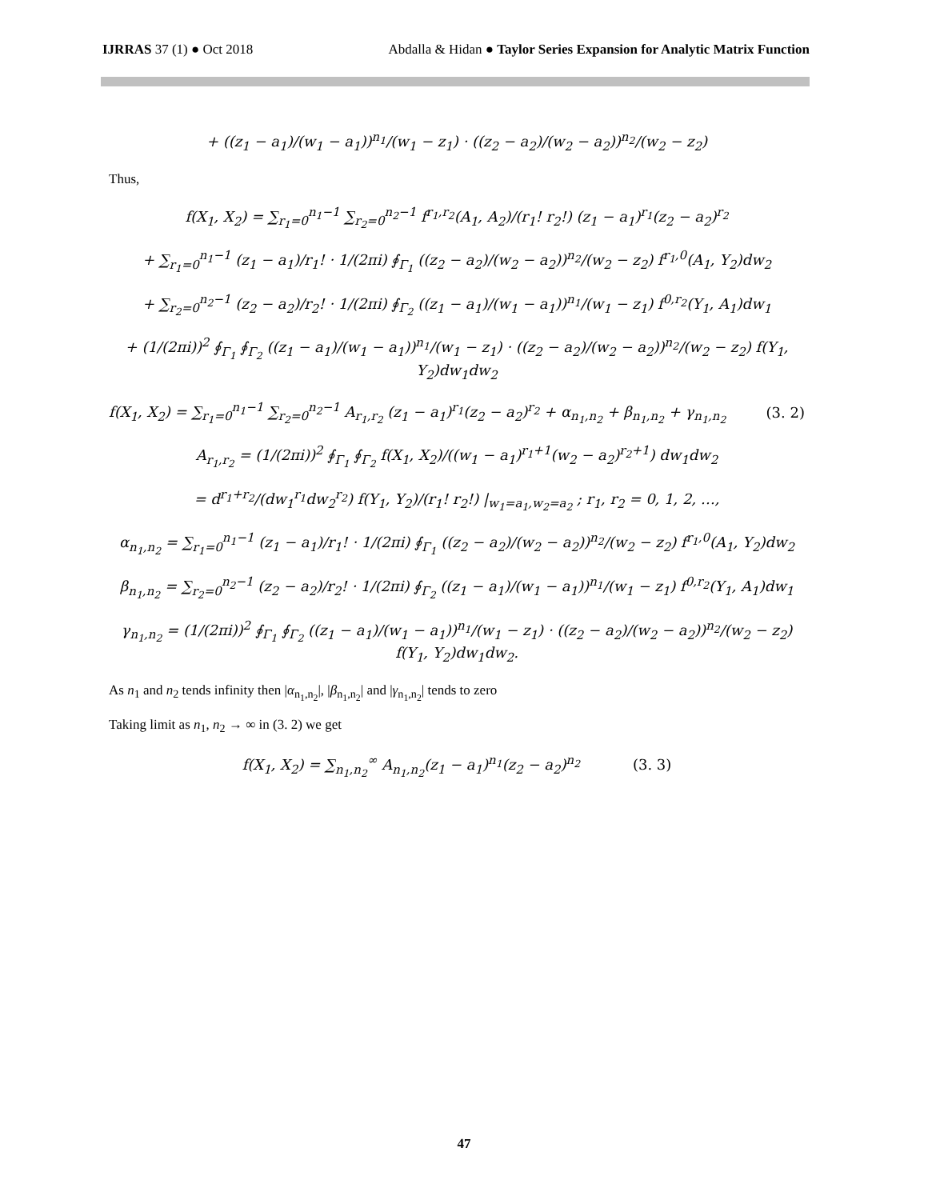IJRRAS 37 (1) ● Oct 2018 Abdalla & Hidan ● Taylor Series Expansion for Analytic Matrix Function
+ ((z<sub>1</sub> − a<sub>1</sub>)/(w<sub>1</sub> − a<sub>1</sub>))<sup>n<sub>1</sub></sup>/(w<sub>1</sub> − z<sub>1</sub>) · ((z<sub>2</sub> − a<sub>2</sub>)/(w<sub>2</sub> − a<sub>2</sub>))<sup>n<sub>2</sub></sup>/(w<sub>2</sub> − z<sub>2</sub>)
Thus,
f(X<sub>1</sub>, X<sub>2</sub>) = ∑<sub>r<sub>1</sub>=0</sub><sup>n<sub>1</sub>−1</sup> ∑<sub>r<sub>2</sub>=0</sub><sup>n<sub>2</sub>−1</sup> f<sup>r<sub>1</sub>,r<sub>2</sub></sup>(A<sub>1</sub>, A<sub>2</sub>)/(r<sub>1</sub>! r<sub>2</sub>!) (z<sub>1</sub> − a<sub>1</sub>)<sup>r<sub>1</sub></sup>(z<sub>2</sub> − a<sub>2</sub>)<sup>r<sub>2</sub></sup>
+ ∑<sub>r<sub>1</sub>=0</sub><sup>n<sub>1</sub>−1</sup> (z<sub>1</sub> − a<sub>1</sub>)/r<sub>1</sub>! · 1/(2πi) ∮<sub>Γ<sub>1</sub></sub> ((z<sub>2</sub> − a<sub>2</sub>)/(w<sub>2</sub> − a<sub>2</sub>))<sup>n<sub>2</sub></sup>/(w<sub>2</sub> − z<sub>2</sub>) f<sup>r<sub>1</sub>,0</sup>(A<sub>1</sub>, Y<sub>2</sub>)dw<sub>2</sub>
+ ∑<sub>r<sub>2</sub>=0</sub><sup>n<sub>2</sub>−1</sup> (z<sub>2</sub> − a<sub>2</sub>)/r<sub>2</sub>! · 1/(2πi) ∮<sub>Γ<sub>2</sub></sub> ((z<sub>1</sub> − a<sub>1</sub>)/(w<sub>1</sub> − a<sub>1</sub>))<sup>n<sub>1</sub></sup>/(w<sub>1</sub> − z<sub>1</sub>) f<sup>0,r<sub>2</sub></sup>(Y<sub>1</sub>, A<sub>1</sub>)dw<sub>1</sub>
+ (1/(2πi))<sup>2</sup> ∮<sub>Γ<sub>1</sub></sub> ∮<sub>Γ<sub>2</sub></sub> ((z<sub>1</sub> − a<sub>1</sub>)/(w<sub>1</sub> − a<sub>1</sub>))<sup>n<sub>1</sub></sup>/(w<sub>1</sub> − z<sub>1</sub>) · ((z<sub>2</sub> − a<sub>2</sub>)/(w<sub>2</sub> − a<sub>2</sub>))<sup>n<sub>2</sub></sup>/(w<sub>2</sub> − z<sub>2</sub>) f(Y<sub>1</sub>, Y<sub>2</sub>)dw<sub>1</sub>dw<sub>2</sub>
f(X<sub>1</sub>, X<sub>2</sub>) = ∑<sub>r<sub>1</sub>=0</sub><sup>n<sub>1</sub>−1</sup> ∑<sub>r<sub>2</sub>=0</sub><sup>n<sub>2</sub>−1</sup> A<sub>r<sub>1</sub>,r<sub>2</sub></sub> (z<sub>1</sub> − a<sub>1</sub>)<sup>r<sub>1</sub></sup>(z<sub>2</sub> − a<sub>2</sub>)<sup>r<sub>2</sub></sup> + α<sub>n<sub>1</sub>,n<sub>2</sub></sub> + β<sub>n<sub>1</sub>,n<sub>2</sub></sub> + γ<sub>n<sub>1</sub>,n<sub>2</sub></sub> (3. 2)
A<sub>r<sub>1</sub>,r<sub>2</sub></sub> = (1/(2πi))<sup>2</sup> ∮<sub>Γ<sub>1</sub></sub> ∮<sub>Γ<sub>2</sub></sub> f(X<sub>1</sub>, X<sub>2</sub>)/((w<sub>1</sub> − a<sub>1</sub>)<sup>r<sub>1</sub>+1</sup>(w<sub>2</sub> − a<sub>2</sub>)<sup>r<sub>2</sub>+1</sup>) dw<sub>1</sub>dw<sub>2</sub>
= d<sup>r<sub>1</sub>+r<sub>2</sub></sup>/(dw<sub>1</sub><sup>r<sub>1</sub></sup>dw<sub>2</sub><sup>r<sub>2</sub></sup>) f(Y<sub>1</sub>, Y<sub>2</sub>)/(r<sub>1</sub>! r<sub>2</sub>!) |<sub>w<sub>1</sub>=a<sub>1</sub>,w<sub>2</sub>=a<sub>2</sub></sub> ; r<sub>1</sub>, r<sub>2</sub> = 0, 1, 2, …,
α<sub>n<sub>1</sub>,n<sub>2</sub></sub> = ∑<sub>r<sub>1</sub>=0</sub><sup>n<sub>1</sub>−1</sup> (z<sub>1</sub> − a<sub>1</sub>)/r<sub>1</sub>! · 1/(2πi) ∮<sub>Γ<sub>1</sub></sub> ((z<sub>2</sub> − a<sub>2</sub>)/(w<sub>2</sub> − a<sub>2</sub>))<sup>n<sub>2</sub></sup>/(w<sub>2</sub> − z<sub>2</sub>) f<sup>r<sub>1</sub>,0</sup>(A<sub>1</sub>, Y<sub>2</sub>)dw<sub>2</sub>
β<sub>n<sub>1</sub>,n<sub>2</sub></sub> = ∑<sub>r<sub>2</sub>=0</sub><sup>n<sub>2</sub>−1</sup> (z<sub>2</sub> − a<sub>2</sub>)/r<sub>2</sub>! · 1/(2πi) ∮<sub>Γ<sub>2</sub></sub> ((z<sub>1</sub> − a<sub>1</sub>)/(w<sub>1</sub> − a<sub>1</sub>))<sup>n<sub>1</sub></sup>/(w<sub>1</sub> − z<sub>1</sub>) f<sup>0,r<sub>2</sub></sup>(Y<sub>1</sub>, A<sub>1</sub>)dw<sub>1</sub>
γ<sub>n<sub>1</sub>,n<sub>2</sub></sub> = (1/(2πi))<sup>2</sup> ∮<sub>Γ<sub>1</sub></sub> ∮<sub>Γ<sub>2</sub></sub> ((z<sub>1</sub> − a<sub>1</sub>)/(w<sub>1</sub> − a<sub>1</sub>))<sup>n<sub>1</sub></sup>/(w<sub>1</sub> − z<sub>1</sub>) · ((z<sub>2</sub> − a<sub>2</sub>)/(w<sub>2</sub> − a<sub>2</sub>))<sup>n<sub>2</sub></sup>/(w<sub>2</sub> − z<sub>2</sub>) f(Y<sub>1</sub>, Y<sub>2</sub>)dw<sub>1</sub>dw<sub>2</sub>.
As n<sub>1</sub> and n<sub>2</sub> tends infinity then |α<sub>n<sub>1</sub>,n<sub>2</sub></sub>|, |β<sub>n<sub>1</sub>,n<sub>2</sub></sub>| and |γ<sub>n<sub>1</sub>,n<sub>2</sub></sub>| tends to zero
Taking limit as n<sub>1</sub>, n<sub>2</sub> → ∞ in (3. 2) we get
f(X<sub>1</sub>, X<sub>2</sub>) = ∑<sub>n<sub>1</sub>,n<sub>2</sub></sub><sup>∞</sup> A<sub>n<sub>1</sub>,n<sub>2</sub></sub>(z<sub>1</sub> − a<sub>1</sub>)<sup>n<sub>1</sub></sup>(z<sub>2</sub> − a<sub>2</sub>)<sup>n<sub>2</sub></sup> (3. 3)
47